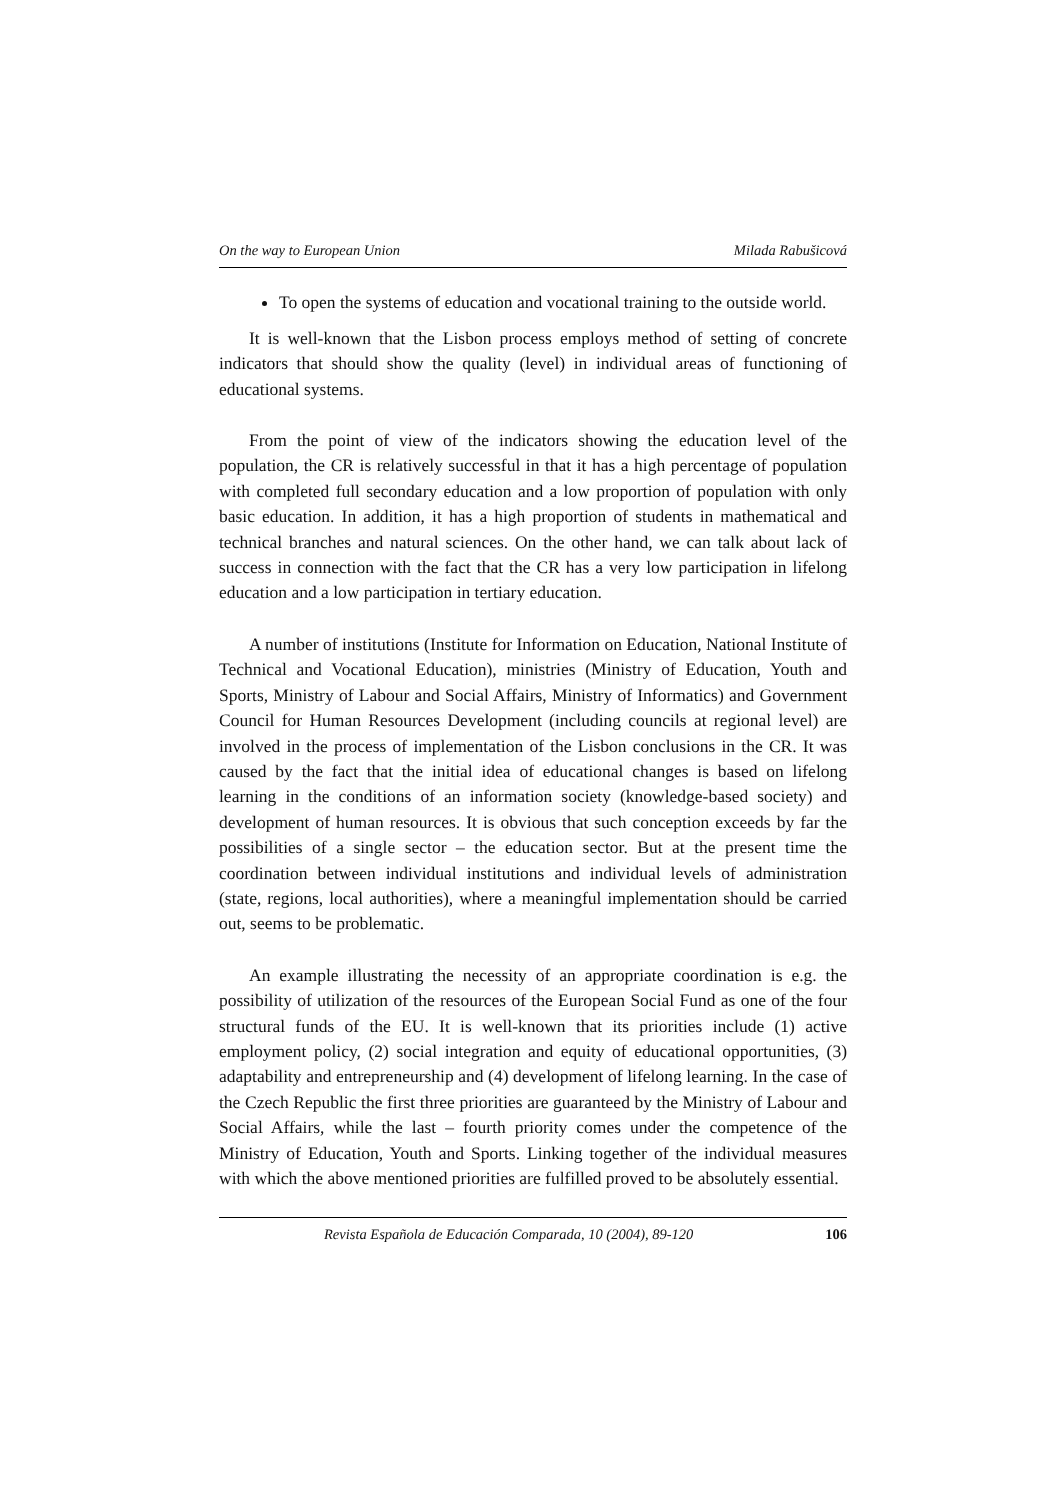On the way to European Union Milada Rabušicová
To open the systems of education and vocational training to the outside world.
It is well-known that the Lisbon process employs method of setting of concrete indicators that should show the quality (level) in individual areas of functioning of educational systems.
From the point of view of the indicators showing the education level of the population, the CR is relatively successful in that it has a high percentage of population with completed full secondary education and a low proportion of population with only basic education. In addition, it has a high proportion of students in mathematical and technical branches and natural sciences. On the other hand, we can talk about lack of success in connection with the fact that the CR has a very low participation in lifelong education and a low participation in tertiary education.
A number of institutions (Institute for Information on Education, National Institute of Technical and Vocational Education), ministries (Ministry of Education, Youth and Sports, Ministry of Labour and Social Affairs, Ministry of Informatics) and Government Council for Human Resources Development (including councils at regional level) are involved in the process of implementation of the Lisbon conclusions in the CR. It was caused by the fact that the initial idea of educational changes is based on lifelong learning in the conditions of an information society (knowledge-based society) and development of human resources. It is obvious that such conception exceeds by far the possibilities of a single sector – the education sector. But at the present time the coordination between individual institutions and individual levels of administration (state, regions, local authorities), where a meaningful implementation should be carried out, seems to be problematic.
An example illustrating the necessity of an appropriate coordination is e.g. the possibility of utilization of the resources of the European Social Fund as one of the four structural funds of the EU. It is well-known that its priorities include (1) active employment policy, (2) social integration and equity of educational opportunities, (3) adaptability and entrepreneurship and (4) development of lifelong learning. In the case of the Czech Republic the first three priorities are guaranteed by the Ministry of Labour and Social Affairs, while the last – fourth priority comes under the competence of the Ministry of Education, Youth and Sports. Linking together of the individual measures with which the above mentioned priorities are fulfilled proved to be absolutely essential.
Revista Española de Educación Comparada, 10 (2004), 89-120 106